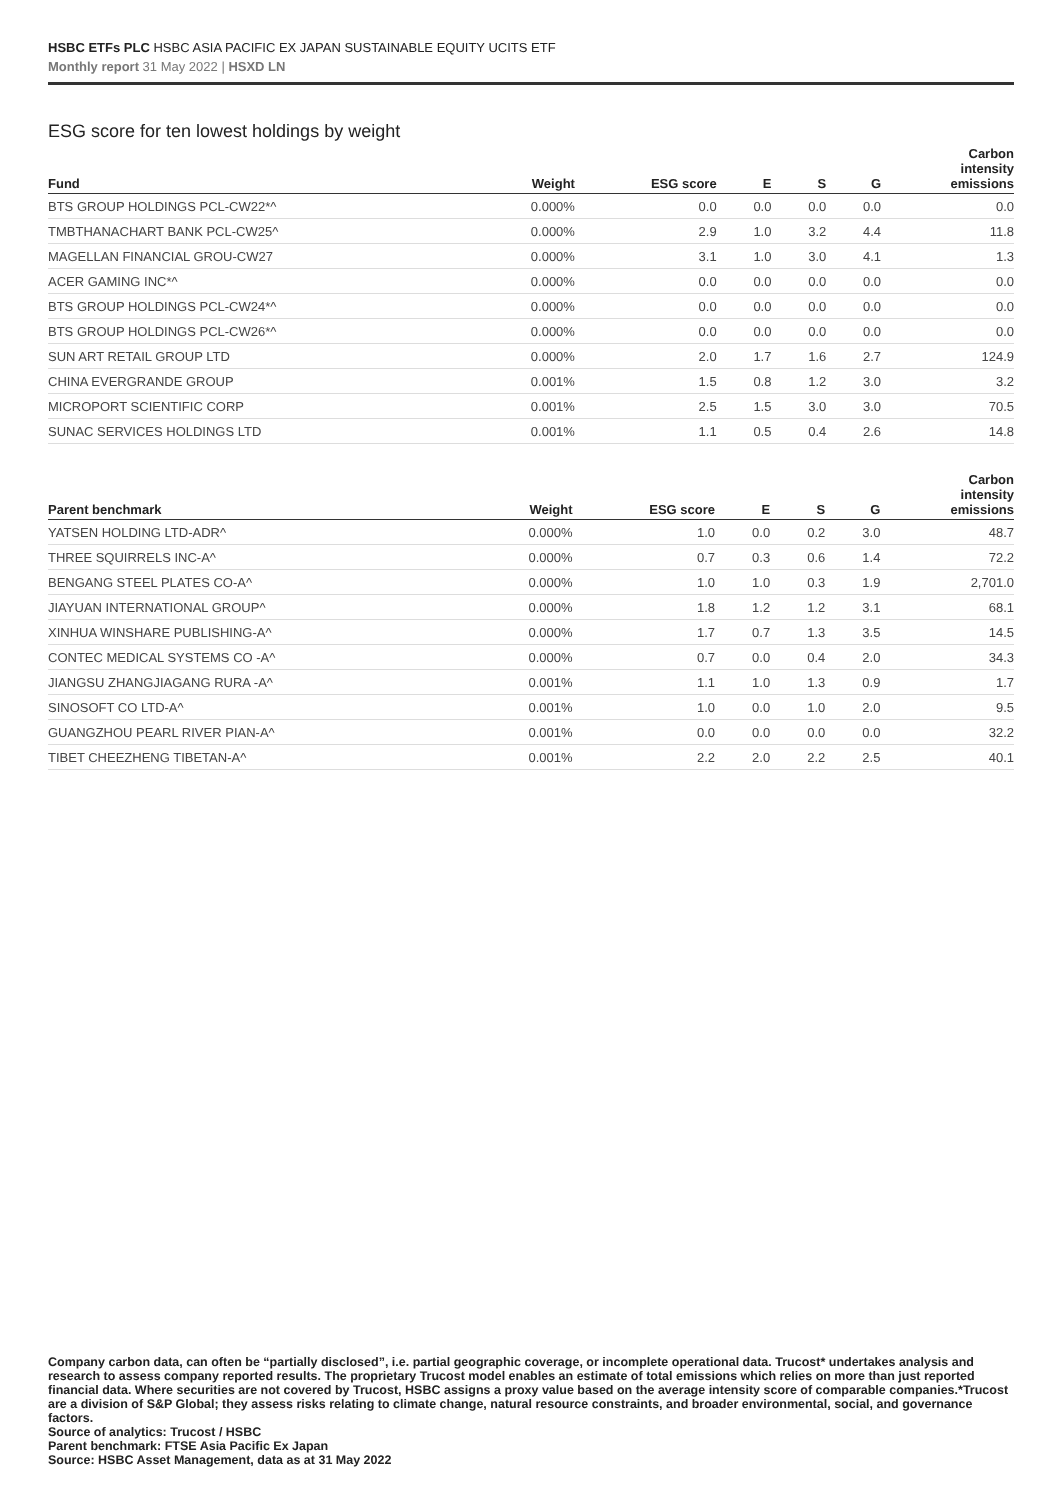HSBC ETFs PLC HSBC ASIA PACIFIC EX JAPAN SUSTAINABLE EQUITY UCITS ETF
Monthly report 31 May 2022 | HSXD LN
ESG score for ten lowest holdings by weight
| Fund | Weight | ESG score | E | S | G | Carbon intensity emissions |
| --- | --- | --- | --- | --- | --- | --- |
| BTS GROUP HOLDINGS PCL-CW22*^ | 0.000% | 0.0 | 0.0 | 0.0 | 0.0 | 0.0 |
| TMBTHANACHART BANK PCL-CW25^ | 0.000% | 2.9 | 1.0 | 3.2 | 4.4 | 11.8 |
| MAGELLAN FINANCIAL GROU-CW27 | 0.000% | 3.1 | 1.0 | 3.0 | 4.1 | 1.3 |
| ACER GAMING INC*^ | 0.000% | 0.0 | 0.0 | 0.0 | 0.0 | 0.0 |
| BTS GROUP HOLDINGS PCL-CW24*^ | 0.000% | 0.0 | 0.0 | 0.0 | 0.0 | 0.0 |
| BTS GROUP HOLDINGS PCL-CW26*^ | 0.000% | 0.0 | 0.0 | 0.0 | 0.0 | 0.0 |
| SUN ART RETAIL GROUP LTD | 0.000% | 2.0 | 1.7 | 1.6 | 2.7 | 124.9 |
| CHINA EVERGRANDE GROUP | 0.001% | 1.5 | 0.8 | 1.2 | 3.0 | 3.2 |
| MICROPORT SCIENTIFIC CORP | 0.001% | 2.5 | 1.5 | 3.0 | 3.0 | 70.5 |
| SUNAC SERVICES HOLDINGS LTD | 0.001% | 1.1 | 0.5 | 0.4 | 2.6 | 14.8 |
| Parent benchmark | Weight | ESG score | E | S | G | Carbon intensity emissions |
| --- | --- | --- | --- | --- | --- | --- |
| YATSEN HOLDING LTD-ADR^ | 0.000% | 1.0 | 0.0 | 0.2 | 3.0 | 48.7 |
| THREE SQUIRRELS INC-A^ | 0.000% | 0.7 | 0.3 | 0.6 | 1.4 | 72.2 |
| BENGANG STEEL PLATES CO-A^ | 0.000% | 1.0 | 1.0 | 0.3 | 1.9 | 2,701.0 |
| JIAYUAN INTERNATIONAL GROUP^ | 0.000% | 1.8 | 1.2 | 1.2 | 3.1 | 68.1 |
| XINHUA WINSHARE PUBLISHING-A^ | 0.000% | 1.7 | 0.7 | 1.3 | 3.5 | 14.5 |
| CONTEC MEDICAL SYSTEMS CO -A^ | 0.000% | 0.7 | 0.0 | 0.4 | 2.0 | 34.3 |
| JIANGSU ZHANGJIAGANG RURA -A^ | 0.001% | 1.1 | 1.0 | 1.3 | 0.9 | 1.7 |
| SINOSOFT CO LTD-A^ | 0.001% | 1.0 | 0.0 | 1.0 | 2.0 | 9.5 |
| GUANGZHOU PEARL RIVER PIAN-A^ | 0.001% | 0.0 | 0.0 | 0.0 | 0.0 | 32.2 |
| TIBET CHEEZHENG TIBETAN-A^ | 0.001% | 2.2 | 2.0 | 2.2 | 2.5 | 40.1 |
Company carbon data, can often be “partially disclosed”, i.e. partial geographic coverage, or incomplete operational data. Trucost* undertakes analysis and research to assess company reported results. The proprietary Trucost model enables an estimate of total emissions which relies on more than just reported financial data. Where securities are not covered by Trucost, HSBC assigns a proxy value based on the average intensity score of comparable companies.*Trucost are a division of S&P Global; they assess risks relating to climate change, natural resource constraints, and broader environmental, social, and governance factors.
Source of analytics: Trucost / HSBC
Parent benchmark: FTSE Asia Pacific Ex Japan
Source: HSBC Asset Management, data as at 31 May 2022